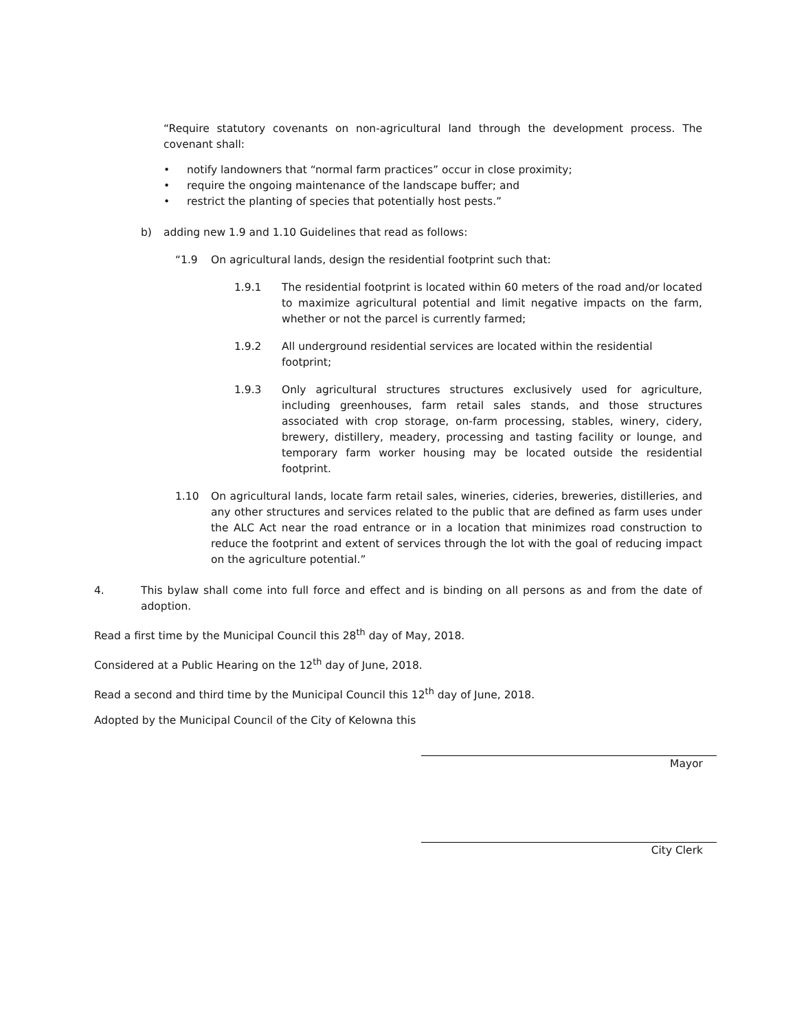“Require statutory covenants on non-agricultural land through the development process. The covenant shall:
• notify landowners that “normal farm practices” occur in close proximity;
• require the ongoing maintenance of the landscape buffer; and
• restrict the planting of species that potentially host pests.”
b) adding new 1.9 and 1.10 Guidelines that read as follows:
“1.9 On agricultural lands, design the residential footprint such that:
1.9.1 The residential footprint is located within 60 meters of the road and/or located to maximize agricultural potential and limit negative impacts on the farm, whether or not the parcel is currently farmed;
1.9.2 All underground residential services are located within the residential footprint;
1.9.3 Only agricultural structures structures exclusively used for agriculture, including greenhouses, farm retail sales stands, and those structures associated with crop storage, on-farm processing, stables, winery, cidery, brewery, distillery, meadery, processing and tasting facility or lounge, and temporary farm worker housing may be located outside the residential footprint.
1.10 On agricultural lands, locate farm retail sales, wineries, cideries, breweries, distilleries, and any other structures and services related to the public that are defined as farm uses under the ALC Act near the road entrance or in a location that minimizes road construction to reduce the footprint and extent of services through the lot with the goal of reducing impact on the agriculture potential.”
4. This bylaw shall come into full force and effect and is binding on all persons as and from the date of adoption.
Read a first time by the Municipal Council this 28<sup>th</sup> day of May, 2018.
Considered at a Public Hearing on the 12<sup>th</sup> day of June, 2018.
Read a second and third time by the Municipal Council this 12<sup>th</sup> day of June, 2018.
Adopted by the Municipal Council of the City of Kelowna this
Mayor
City Clerk